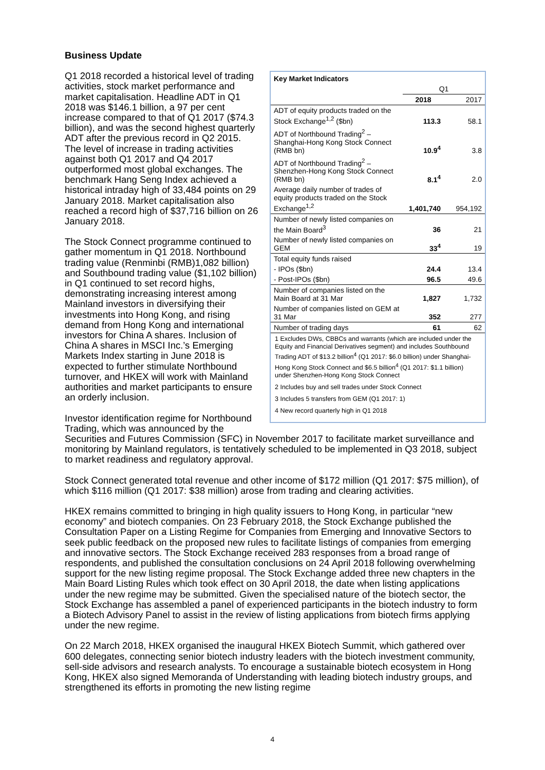Business Update
| Key Market Indicators | | |
| --- | --- | --- |
| | Q1 | |
| | 2018 | 2017 |
| ADT of equity products traded on the Stock Exchange<sup>1,2</sup> ($bn) | 113.3 | 58.1 |
| ADT of Northbound Trading<sup>2</sup> – Shanghai-Hong Kong Stock Connect (RMB bn) | 10.9<sup>4</sup> | 3.8 |
| ADT of Northbound Trading<sup>2</sup> – Shenzhen-Hong Kong Stock Connect (RMB bn) | 8.1<sup>4</sup> | 2.0 |
| Average daily number of trades of equity products traded on the Stock Exchange<sup>1,2</sup> | 1,401,740 | 954,192 |
| Number of newly listed companies on the Main Board<sup>3</sup> | 36 | 21 |
| Number of newly listed companies on GEM | 33<sup>4</sup> | 19 |
| Total equity funds raised | | |
| - IPOs ($bn) | 24.4 | 13.4 |
| - Post-IPOs ($bn) | 96.5 | 49.6 |
| Number of companies listed on the Main Board at 31 Mar | 1,827 | 1,732 |
| Number of companies listed on GEM at 31 Mar | 352 | 277 |
| Number of trading days | 61 | 62 |
1 Excludes DWs, CBBCs and warrants (which are included under the Equity and Financial Derivatives segment) and includes Southbound Trading ADT of $13.2 billion<sup>4</sup> (Q1 2017: $6.0 billion) under Shanghai-Hong Kong Stock Connect and $6.5 billion<sup>4</sup> (Q1 2017: $1.1 billion) under Shenzhen-Hong Kong Stock Connect
2 Includes buy and sell trades under Stock Connect
3 Includes 5 transfers from GEM (Q1 2017: 1)
4 New record quarterly high in Q1 2018
Q1 2018 recorded a historical level of trading activities, stock market performance and market capitalisation. Headline ADT in Q1 2018 was $146.1 billion, a 97 per cent increase compared to that of Q1 2017 ($74.3 billion), and was the second highest quarterly ADT after the previous record in Q2 2015. The level of increase in trading activities against both Q1 2017 and Q4 2017 outperformed most global exchanges. The benchmark Hang Seng Index achieved a historical intraday high of 33,484 points on 29 January 2018. Market capitalisation also reached a record high of $37,716 billion on 26 January 2018.
The Stock Connect programme continued to gather momentum in Q1 2018. Northbound trading value (Renminbi (RMB)1,082 billion) and Southbound trading value ($1,102 billion) in Q1 continued to set record highs, demonstrating increasing interest among Mainland investors in diversifying their investments into Hong Kong, and rising demand from Hong Kong and international investors for China A shares. Inclusion of China A shares in MSCI Inc.’s Emerging Markets Index starting in June 2018 is expected to further stimulate Northbound turnover, and HKEX will work with Mainland authorities and market participants to ensure an orderly inclusion.
Investor identification regime for Northbound Trading, which was announced by the Securities and Futures Commission (SFC) in November 2017 to facilitate market surveillance and monitoring by Mainland regulators, is tentatively scheduled to be implemented in Q3 2018, subject to market readiness and regulatory approval.
Stock Connect generated total revenue and other income of $172 million (Q1 2017: $75 million), of which $116 million (Q1 2017: $38 million) arose from trading and clearing activities.
HKEX remains committed to bringing in high quality issuers to Hong Kong, in particular “new economy” and biotech companies. On 23 February 2018, the Stock Exchange published the Consultation Paper on a Listing Regime for Companies from Emerging and Innovative Sectors to seek public feedback on the proposed new rules to facilitate listings of companies from emerging and innovative sectors. The Stock Exchange received 283 responses from a broad range of respondents, and published the consultation conclusions on 24 April 2018 following overwhelming support for the new listing regime proposal. The Stock Exchange added three new chapters in the Main Board Listing Rules which took effect on 30 April 2018, the date when listing applications under the new regime may be submitted. Given the specialised nature of the biotech sector, the Stock Exchange has assembled a panel of experienced participants in the biotech industry to form a Biotech Advisory Panel to assist in the review of listing applications from biotech firms applying under the new regime.
On 22 March 2018, HKEX organised the inaugural HKEX Biotech Summit, which gathered over 600 delegates, connecting senior biotech industry leaders with the biotech investment community, sell-side advisors and research analysts. To encourage a sustainable biotech ecosystem in Hong Kong, HKEX also signed Memoranda of Understanding with leading biotech industry groups, and strengthened its efforts in promoting the new listing regime
4